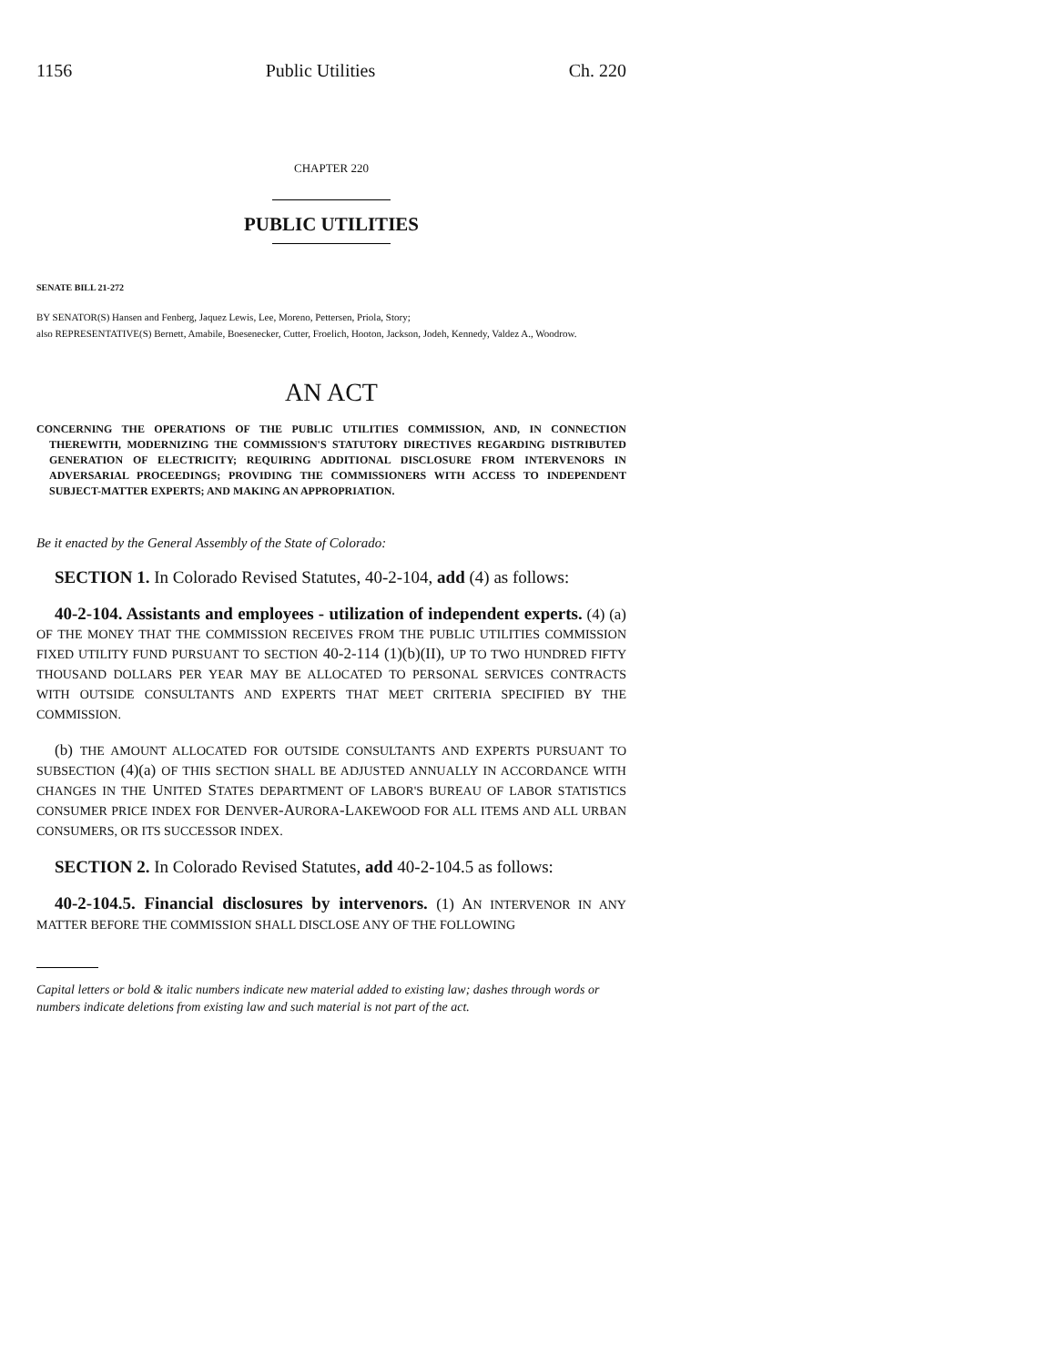1156 Public Utilities Ch. 220
CHAPTER 220
PUBLIC UTILITIES
SENATE BILL 21-272
BY SENATOR(S) Hansen and Fenberg, Jaquez Lewis, Lee, Moreno, Pettersen, Priola, Story;
also REPRESENTATIVE(S) Bernett, Amabile, Boesenecker, Cutter, Froelich, Hooton, Jackson, Jodeh, Kennedy, Valdez A., Woodrow.
AN ACT
CONCERNING THE OPERATIONS OF THE PUBLIC UTILITIES COMMISSION, AND, IN CONNECTION THEREWITH, MODERNIZING THE COMMISSION'S STATUTORY DIRECTIVES REGARDING DISTRIBUTED GENERATION OF ELECTRICITY; REQUIRING ADDITIONAL DISCLOSURE FROM INTERVENORS IN ADVERSARIAL PROCEEDINGS; PROVIDING THE COMMISSIONERS WITH ACCESS TO INDEPENDENT SUBJECT-MATTER EXPERTS; AND MAKING AN APPROPRIATION.
Be it enacted by the General Assembly of the State of Colorado:
SECTION 1. In Colorado Revised Statutes, 40-2-104, add (4) as follows:
40-2-104. Assistants and employees - utilization of independent experts. (4) (a) OF THE MONEY THAT THE COMMISSION RECEIVES FROM THE PUBLIC UTILITIES COMMISSION FIXED UTILITY FUND PURSUANT TO SECTION 40-2-114 (1)(b)(II), UP TO TWO HUNDRED FIFTY THOUSAND DOLLARS PER YEAR MAY BE ALLOCATED TO PERSONAL SERVICES CONTRACTS WITH OUTSIDE CONSULTANTS AND EXPERTS THAT MEET CRITERIA SPECIFIED BY THE COMMISSION.
(b) THE AMOUNT ALLOCATED FOR OUTSIDE CONSULTANTS AND EXPERTS PURSUANT TO SUBSECTION (4)(a) OF THIS SECTION SHALL BE ADJUSTED ANNUALLY IN ACCORDANCE WITH CHANGES IN THE UNITED STATES DEPARTMENT OF LABOR'S BUREAU OF LABOR STATISTICS CONSUMER PRICE INDEX FOR DENVER-AURORA-LAKEWOOD FOR ALL ITEMS AND ALL URBAN CONSUMERS, OR ITS SUCCESSOR INDEX.
SECTION 2. In Colorado Revised Statutes, add 40-2-104.5 as follows:
40-2-104.5. Financial disclosures by intervenors. (1) AN INTERVENOR IN ANY MATTER BEFORE THE COMMISSION SHALL DISCLOSE ANY OF THE FOLLOWING
Capital letters or bold & italic numbers indicate new material added to existing law; dashes through words or numbers indicate deletions from existing law and such material is not part of the act.